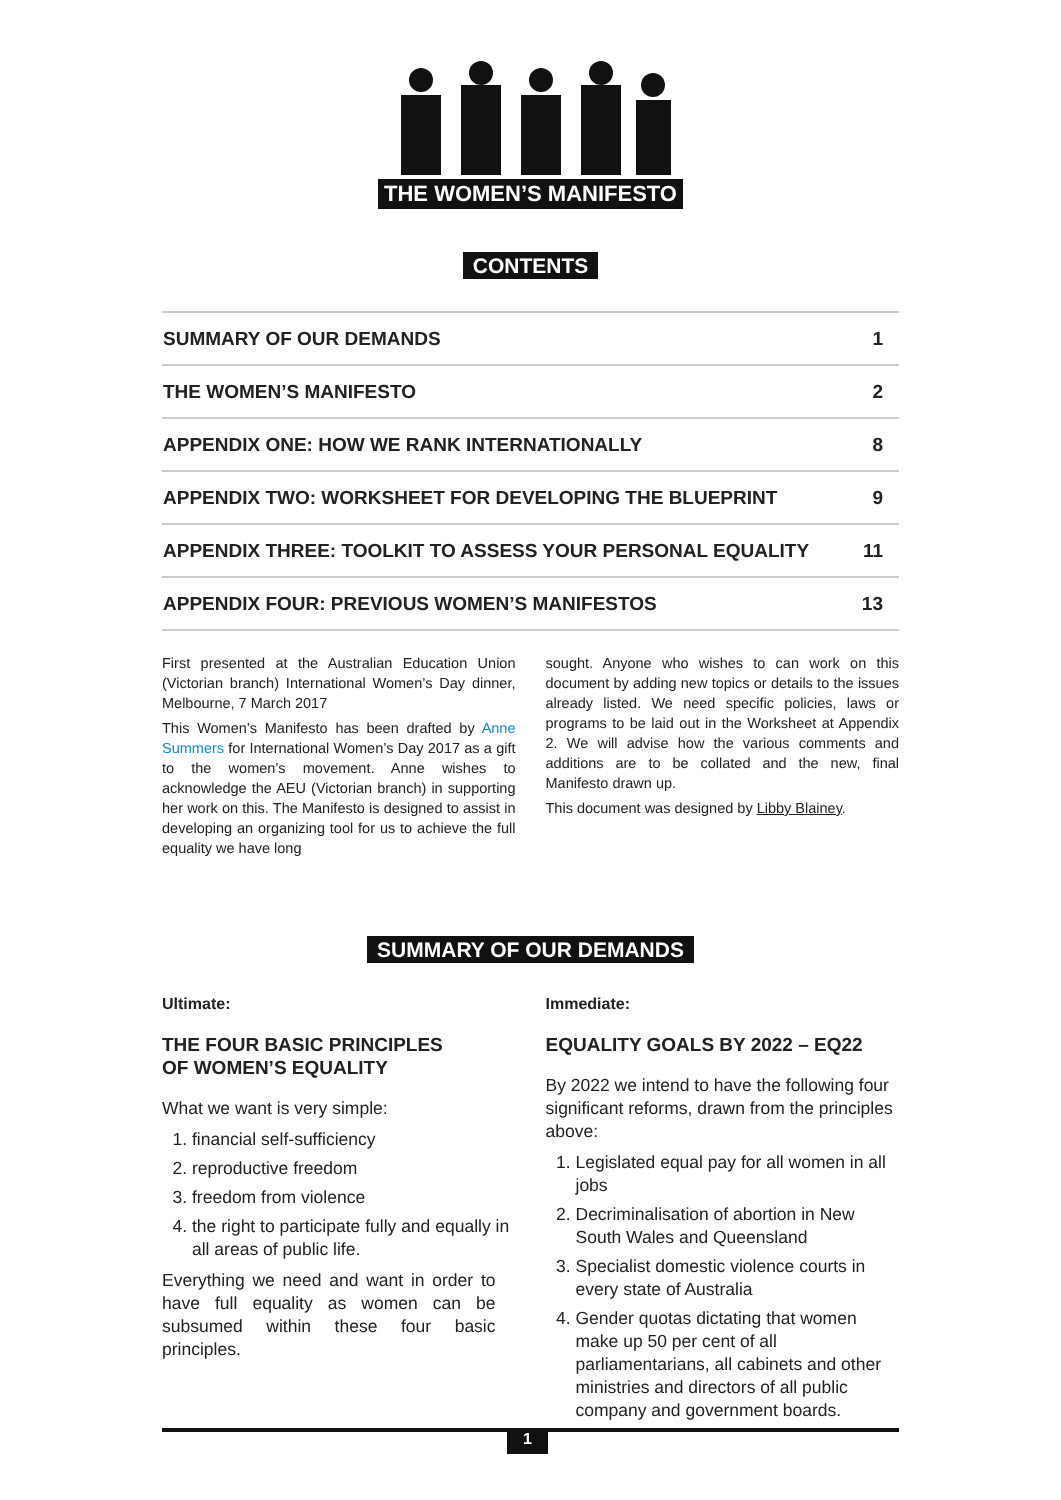THE WOMEN’S MANIFESTO
CONTENTS
| SUMMARY OF OUR DEMANDS | 1 |
| THE WOMEN’S MANIFESTO | 2 |
| APPENDIX ONE: HOW WE RANK INTERNATIONALLY | 8 |
| APPENDIX TWO: WORKSHEET FOR DEVELOPING THE BLUEPRINT | 9 |
| APPENDIX THREE: TOOLKIT TO ASSESS YOUR PERSONAL EQUALITY | 11 |
| APPENDIX FOUR: PREVIOUS WOMEN’S MANIFESTOS | 13 |
First presented at the Australian Education Union (Victorian branch) International Women’s Day dinner, Melbourne, 7 March 2017
This Women’s Manifesto has been drafted by Anne Summers for International Women’s Day 2017 as a gift to the women’s movement. Anne wishes to acknowledge the AEU (Victorian branch) in supporting her work on this. The Manifesto is designed to assist in developing an organizing tool for us to achieve the full equality we have long
sought. Anyone who wishes to can work on this document by adding new topics or details to the issues already listed. We need specific policies, laws or programs to be laid out in the Worksheet at Appendix 2. We will advise how the various comments and additions are to be collated and the new, final Manifesto drawn up.
This document was designed by Libby Blainey.
SUMMARY OF OUR DEMANDS
Ultimate:
THE FOUR BASIC PRINCIPLES
OF WOMEN’S EQUALITY
What we want is very simple:
1. financial self-sufficiency
2. reproductive freedom
3. freedom from violence
4. the right to participate fully and equally in all areas of public life.
Everything we need and want in order to have full equality as women can be subsumed within these four basic principles.
Immediate:
EQUALITY GOALS BY 2022 – EQ22
By 2022 we intend to have the following four significant reforms, drawn from the principles above:
1. Legislated equal pay for all women in all jobs
2. Decriminalisation of abortion in New South Wales and Queensland
3. Specialist domestic violence courts in every state of Australia
4. Gender quotas dictating that women make up 50 per cent of all parliamentarians, all cabinets and other ministries and directors of all public company and government boards.
1